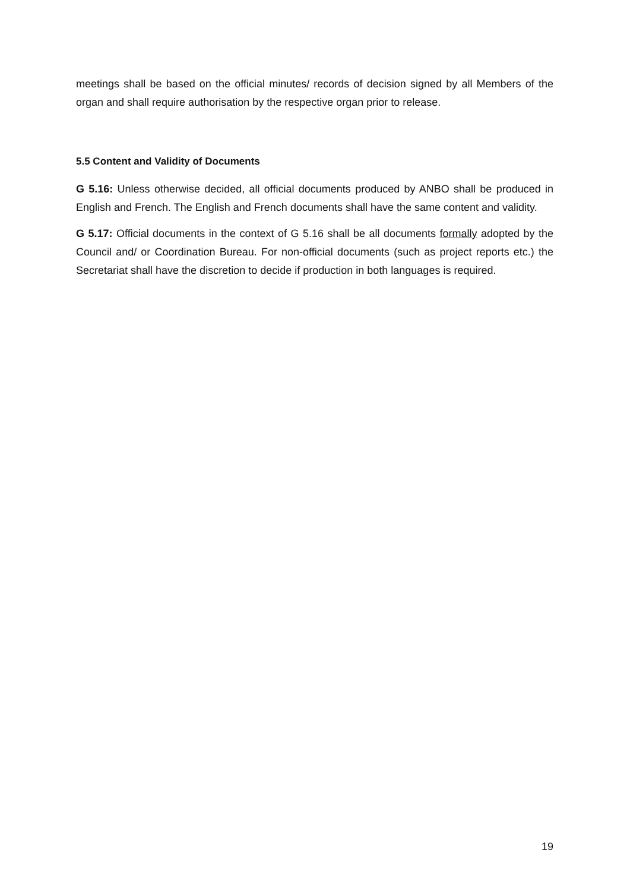meetings shall be based on the official minutes/ records of decision signed by all Members of the organ and shall require authorisation by the respective organ prior to release.
5.5 Content and Validity of Documents
G 5.16: Unless otherwise decided, all official documents produced by ANBO shall be produced in English and French. The English and French documents shall have the same content and validity.
G 5.17: Official documents in the context of G 5.16 shall be all documents formally adopted by the Council and/ or Coordination Bureau. For non-official documents (such as project reports etc.) the Secretariat shall have the discretion to decide if production in both languages is required.
19